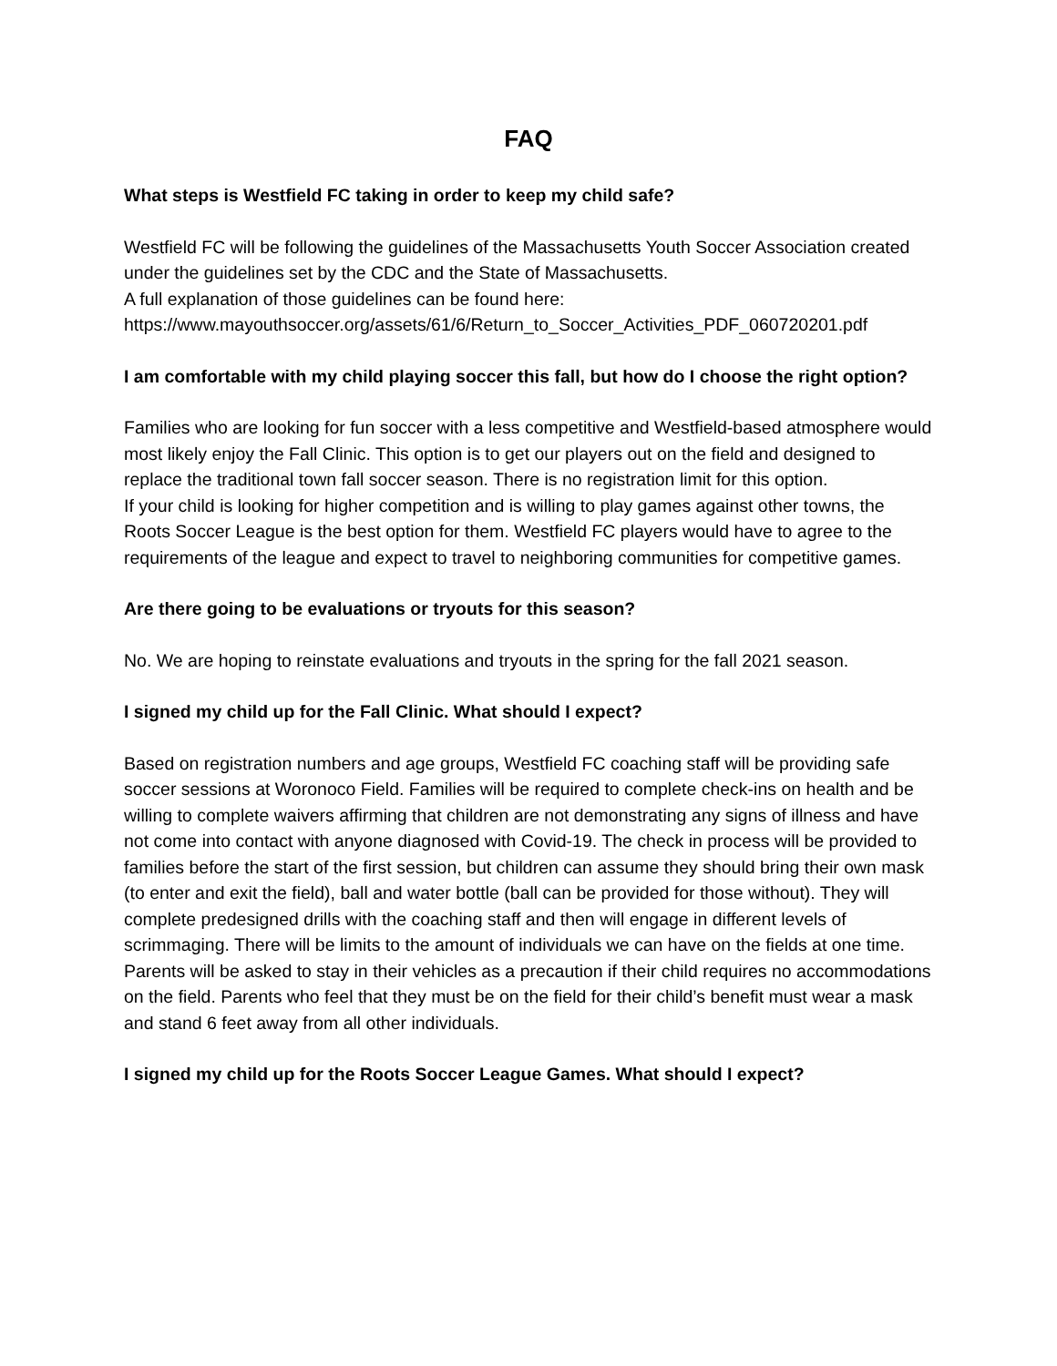FAQ
What steps is Westfield FC taking in order to keep my child safe?
Westfield FC will be following the guidelines of the Massachusetts Youth Soccer Association created under the guidelines set by the CDC and the State of Massachusetts.
A full explanation of those guidelines can be found here:
https://www.mayouthsoccer.org/assets/61/6/Return_to_Soccer_Activities_PDF_060720201.pdf
I am comfortable with my child playing soccer this fall, but how do I choose the right option?
Families who are looking for fun soccer with a less competitive and Westfield-based atmosphere would most likely enjoy the Fall Clinic. This option is to get our players out on the field and designed to replace the traditional town fall soccer season. There is no registration limit for this option.
If your child is looking for higher competition and is willing to play games against other towns, the Roots Soccer League is the best option for them. Westfield FC players would have to agree to the requirements of the league and expect to travel to neighboring communities for competitive games.
Are there going to be evaluations or tryouts for this season?
No. We are hoping to reinstate evaluations and tryouts in the spring for the fall 2021 season.
I signed my child up for the Fall Clinic. What should I expect?
Based on registration numbers and age groups, Westfield FC coaching staff will be providing safe soccer sessions at Woronoco Field. Families will be required to complete check-ins on health and be willing to complete waivers affirming that children are not demonstrating any signs of illness and have not come into contact with anyone diagnosed with Covid-19. The check in process will be provided to families before the start of the first session, but children can assume they should bring their own mask (to enter and exit the field), ball and water bottle (ball can be provided for those without). They will complete predesigned drills with the coaching staff and then will engage in different levels of scrimmaging. There will be limits to the amount of individuals we can have on the fields at one time. Parents will be asked to stay in their vehicles as a precaution if their child requires no accommodations on the field. Parents who feel that they must be on the field for their child’s benefit must wear a mask and stand 6 feet away from all other individuals.
I signed my child up for the Roots Soccer League Games. What should I expect?